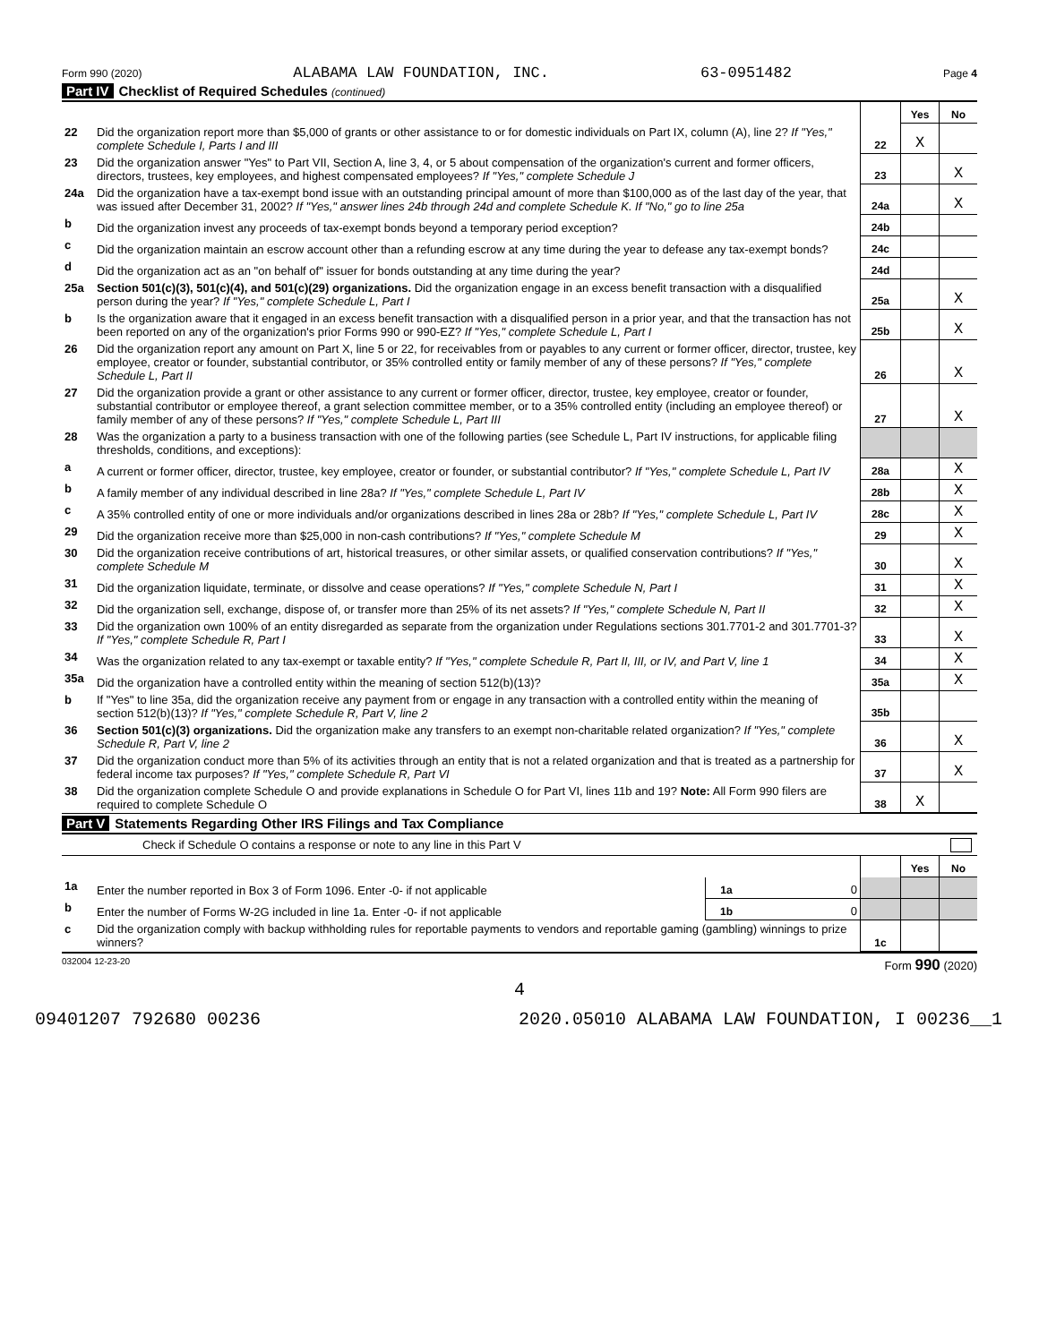Form 990 (2020) ALABAMA LAW FOUNDATION, INC. 63-0951482 Page 4
Part IV Checklist of Required Schedules (continued)
| | | | Yes | No |
| 22 | Did the organization report more than $5,000 of grants or other assistance to or for domestic individuals on Part IX, column (A), line 2? If "Yes," complete Schedule I, Parts I and III | 22 | X | |
| 23 | Did the organization answer "Yes" to Part VII, Section A, line 3, 4, or 5 about compensation of the organization's current and former officers, directors, trustees, key employees, and highest compensated employees? If "Yes," complete Schedule J | 23 | | X |
| 24a | Did the organization have a tax-exempt bond issue with an outstanding principal amount of more than $100,000 as of the last day of the year, that was issued after December 31, 2002? If "Yes," answer lines 24b through 24d and complete Schedule K. If "No," go to line 25a | 24a | | X |
| b | Did the organization invest any proceeds of tax-exempt bonds beyond a temporary period exception? | 24b | | |
| c | Did the organization maintain an escrow account other than a refunding escrow at any time during the year to defease any tax-exempt bonds? | 24c | | |
| d | Did the organization act as an "on behalf of" issuer for bonds outstanding at any time during the year? | 24d | | |
| 25a | Section 501(c)(3), 501(c)(4), and 501(c)(29) organizations. Did the organization engage in an excess benefit transaction with a disqualified person during the year? If "Yes," complete Schedule L, Part I | 25a | | X |
| b | Is the organization aware that it engaged in an excess benefit transaction with a disqualified person in a prior year, and that the transaction has not been reported on any of the organization's prior Forms 990 or 990-EZ? If "Yes," complete Schedule L, Part I | 25b | | X |
| 26 | Did the organization report any amount on Part X, line 5 or 22, for receivables from or payables to any current or former officer, director, trustee, key employee, creator or founder, substantial contributor, or 35% controlled entity or family member of any of these persons? If "Yes," complete Schedule L, Part II | 26 | | X |
| 27 | Did the organization provide a grant or other assistance to any current or former officer, director, trustee, key employee, creator or founder, substantial contributor or employee thereof, a grant selection committee member, or to a 35% controlled entity (including an employee thereof) or family member of any of these persons? If "Yes," complete Schedule L, Part III | 27 | | X |
| 28 | Was the organization a party to a business transaction with one of the following parties (see Schedule L, Part IV instructions, for applicable filing thresholds, conditions, and exceptions): | | | |
| a | A current or former officer, director, trustee, key employee, creator or founder, or substantial contributor? If "Yes," complete Schedule L, Part IV | 28a | | X |
| b | A family member of any individual described in line 28a? If "Yes," complete Schedule L, Part IV | 28b | | X |
| c | A 35% controlled entity of one or more individuals and/or organizations described in lines 28a or 28b? If "Yes," complete Schedule L, Part IV | 28c | | X |
| 29 | Did the organization receive more than $25,000 in non-cash contributions? If "Yes," complete Schedule M | 29 | | X |
| 30 | Did the organization receive contributions of art, historical treasures, or other similar assets, or qualified conservation contributions? If "Yes," complete Schedule M | 30 | | X |
| 31 | Did the organization liquidate, terminate, or dissolve and cease operations? If "Yes," complete Schedule N, Part I | 31 | | X |
| 32 | Did the organization sell, exchange, dispose of, or transfer more than 25% of its net assets? If "Yes," complete Schedule N, Part II | 32 | | X |
| 33 | Did the organization own 100% of an entity disregarded as separate from the organization under Regulations sections 301.7701-2 and 301.7701-3? If "Yes," complete Schedule R, Part I | 33 | | X |
| 34 | Was the organization related to any tax-exempt or taxable entity? If "Yes," complete Schedule R, Part II, III, or IV, and Part V, line 1 | 34 | | X |
| 35a | Did the organization have a controlled entity within the meaning of section 512(b)(13)? | 35a | | X |
| b | If "Yes" to line 35a, did the organization receive any payment from or engage in any transaction with a controlled entity within the meaning of section 512(b)(13)? If "Yes," complete Schedule R, Part V, line 2 | 35b | | |
| 36 | Section 501(c)(3) organizations. Did the organization make any transfers to an exempt non-charitable related organization? If "Yes," complete Schedule R, Part V, line 2 | 36 | | X |
| 37 | Did the organization conduct more than 5% of its activities through an entity that is not a related organization and that is treated as a partnership for federal income tax purposes? If "Yes," complete Schedule R, Part VI | 37 | | X |
| 38 | Did the organization complete Schedule O and provide explanations in Schedule O for Part VI, lines 11b and 19? Note: All Form 990 filers are required to complete Schedule O | 38 | X | |
Part V Statements Regarding Other IRS Filings and Tax Compliance
Check if Schedule O contains a response or note to any line in this Part V
| | | | | | Yes | No |
| 1a | Enter the number reported in Box 3 of Form 1096. Enter -0- if not applicable | 1a | 0 | | | |
| b | Enter the number of Forms W-2G included in line 1a. Enter -0- if not applicable | 1b | 0 | | | |
| c | Did the organization comply with backup withholding rules for reportable payments to vendors and reportable gaming (gambling) winnings to prize winners? | | | 1c | | |
032004 12-23-20 Form 990 (2020)
4
09401207 792680 00236 2020.05010 ALABAMA LAW FOUNDATION, I 00236__1